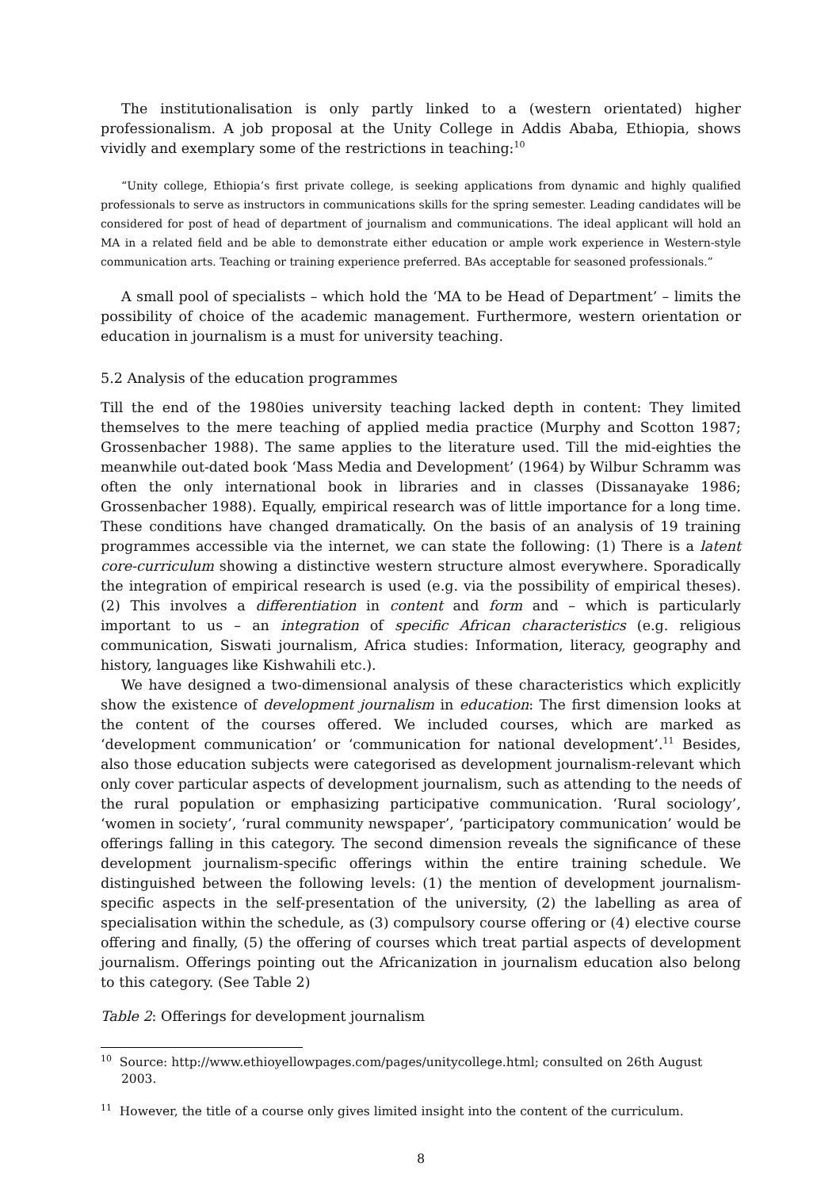The institutionalisation is only partly linked to a (western orientated) higher professionalism. A job proposal at the Unity College in Addis Ababa, Ethiopia, shows vividly and exemplary some of the restrictions in teaching:<sup>10</sup>
“Unity college, Ethiopia’s first private college, is seeking applications from dynamic and highly qualified professionals to serve as instructors in communications skills for the spring semester. Leading candidates will be considered for post of head of department of journalism and communications. The ideal applicant will hold an MA in a related field and be able to demonstrate either education or ample work experience in Western-style communication arts. Teaching or training experience preferred. BAs acceptable for seasoned professionals.”
A small pool of specialists – which hold the ‘MA to be Head of Department’ – limits the possibility of choice of the academic management. Furthermore, western orientation or education in journalism is a must for university teaching.
5.2 Analysis of the education programmes
Till the end of the 1980ies university teaching lacked depth in content: They limited themselves to the mere teaching of applied media practice (Murphy and Scotton 1987; Grossenbacher 1988). The same applies to the literature used. Till the mid-eighties the meanwhile out-dated book ‘Mass Media and Development’ (1964) by Wilbur Schramm was often the only international book in libraries and in classes (Dissanayake 1986; Grossenbacher 1988). Equally, empirical research was of little importance for a long time. These conditions have changed dramatically. On the basis of an analysis of 19 training programmes accessible via the internet, we can state the following: (1) There is a latent core-curriculum showing a distinctive western structure almost everywhere. Sporadically the integration of empirical research is used (e.g. via the possibility of empirical theses). (2) This involves a differentiation in content and form and – which is particularly important to us – an integration of specific African characteristics (e.g. religious communication, Siswati journalism, Africa studies: Information, literacy, geography and history, languages like Kishwahili etc.).
We have designed a two-dimensional analysis of these characteristics which explicitly show the existence of development journalism in education: The first dimension looks at the content of the courses offered. We included courses, which are marked as ‘development communication’ or ‘communication for national development’.<sup>11</sup> Besides, also those education subjects were categorised as development journalism-relevant which only cover particular aspects of development journalism, such as attending to the needs of the rural population or emphasizing participative communication. ‘Rural sociology’, ‘women in society’, ‘rural community newspaper’, ‘participatory communication’ would be offerings falling in this category. The second dimension reveals the significance of these development journalism-specific offerings within the entire training schedule. We distinguished between the following levels: (1) the mention of development journalism-specific aspects in the self-presentation of the university, (2) the labelling as area of specialisation within the schedule, as (3) compulsory course offering or (4) elective course offering and finally, (5) the offering of courses which treat partial aspects of development journalism. Offerings pointing out the Africanization in journalism education also belong to this category. (See Table 2)
Table 2: Offerings for development journalism
<sup>10</sup> Source: http://www.ethioyellowpages.com/pages/unitycollege.html; consulted on 26th August 2003.
<sup>11</sup> However, the title of a course only gives limited insight into the content of the curriculum.
8